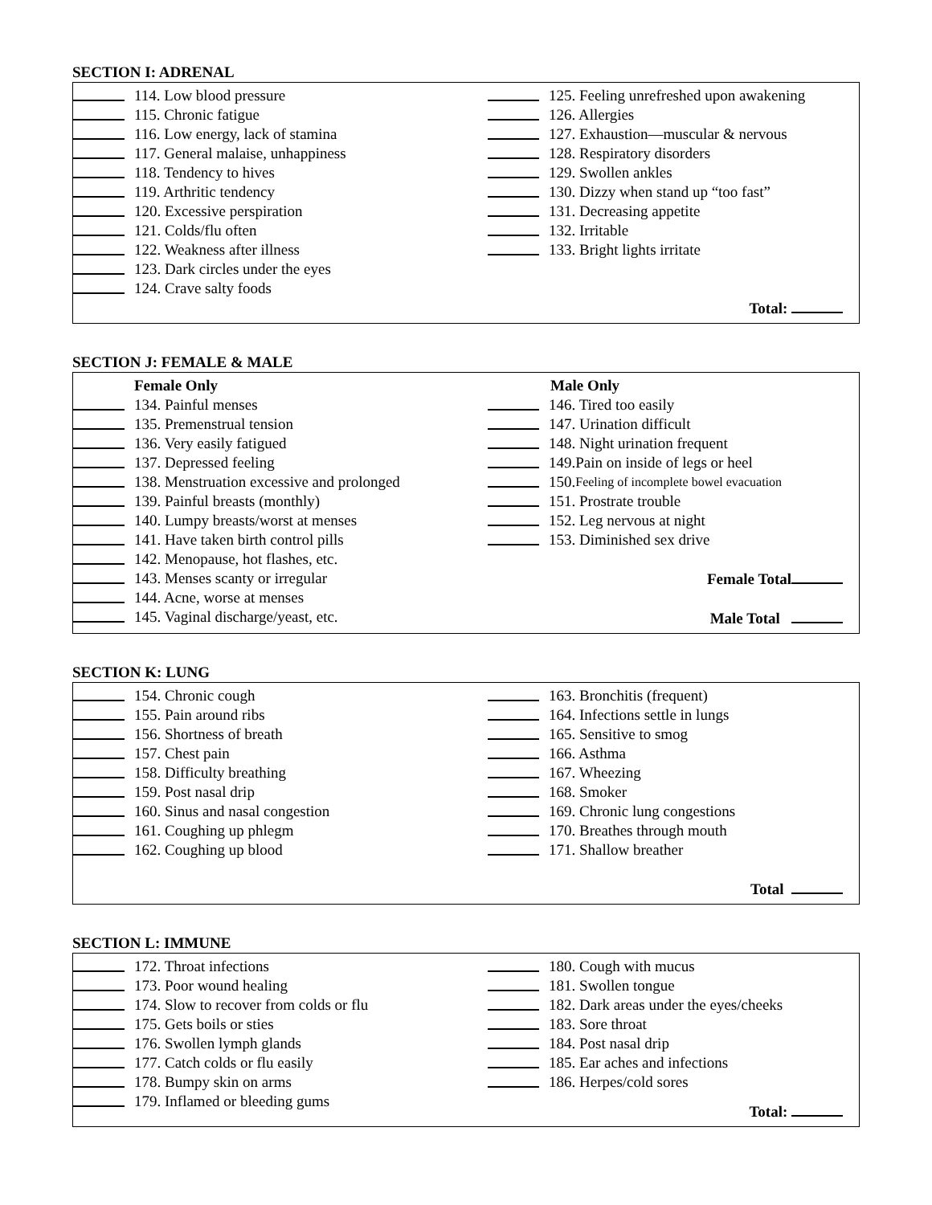SECTION I: ADRENAL
114. Low blood pressure
115. Chronic fatigue
116. Low energy, lack of stamina
117. General malaise, unhappiness
118. Tendency to hives
119. Arthritic tendency
120. Excessive perspiration
121. Colds/flu often
122. Weakness after illness
123. Dark circles under the eyes
124. Crave salty foods
125. Feeling unrefreshed upon awakening
126. Allergies
127. Exhaustion—muscular & nervous
128. Respiratory disorders
129. Swollen ankles
130. Dizzy when stand up “too fast”
131. Decreasing appetite
132. Irritable
133. Bright lights irritate
Total:
SECTION J: FEMALE & MALE
Female Only
134. Painful menses
135. Premenstrual tension
136. Very easily fatigued
137. Depressed feeling
138. Menstruation excessive and prolonged
139. Painful breasts (monthly)
140. Lumpy breasts/worst at menses
141. Have taken birth control pills
142. Menopause, hot flashes, etc.
143. Menses scanty or irregular
144. Acne, worse at menses
145. Vaginal discharge/yeast, etc.
Male Only
146. Tired too easily
147. Urination difficult
148. Night urination frequent
149.Pain on inside of legs or heel
150. Feeling of incomplete bowel evacuation
151. Prostrate trouble
152. Leg nervous at night
153. Diminished sex drive
Female Total
Male Total
SECTION K: LUNG
154. Chronic cough
155. Pain around ribs
156. Shortness of breath
157. Chest pain
158. Difficulty breathing
159. Post nasal drip
160. Sinus and nasal congestion
161. Coughing up phlegm
162. Coughing up blood
163. Bronchitis (frequent)
164. Infections settle in lungs
165. Sensitive to smog
166. Asthma
167. Wheezing
168. Smoker
169. Chronic lung congestions
170. Breathes through mouth
171. Shallow breather
Total
SECTION L: IMMUNE
172. Throat infections
173. Poor wound healing
174. Slow to recover from colds or flu
175. Gets boils or sties
176. Swollen lymph glands
177. Catch colds or flu easily
178. Bumpy skin on arms
179. Inflamed or bleeding gums
180. Cough with mucus
181. Swollen tongue
182. Dark areas under the eyes/cheeks
183. Sore throat
184. Post nasal drip
185. Ear aches and infections
186. Herpes/cold sores
Total: